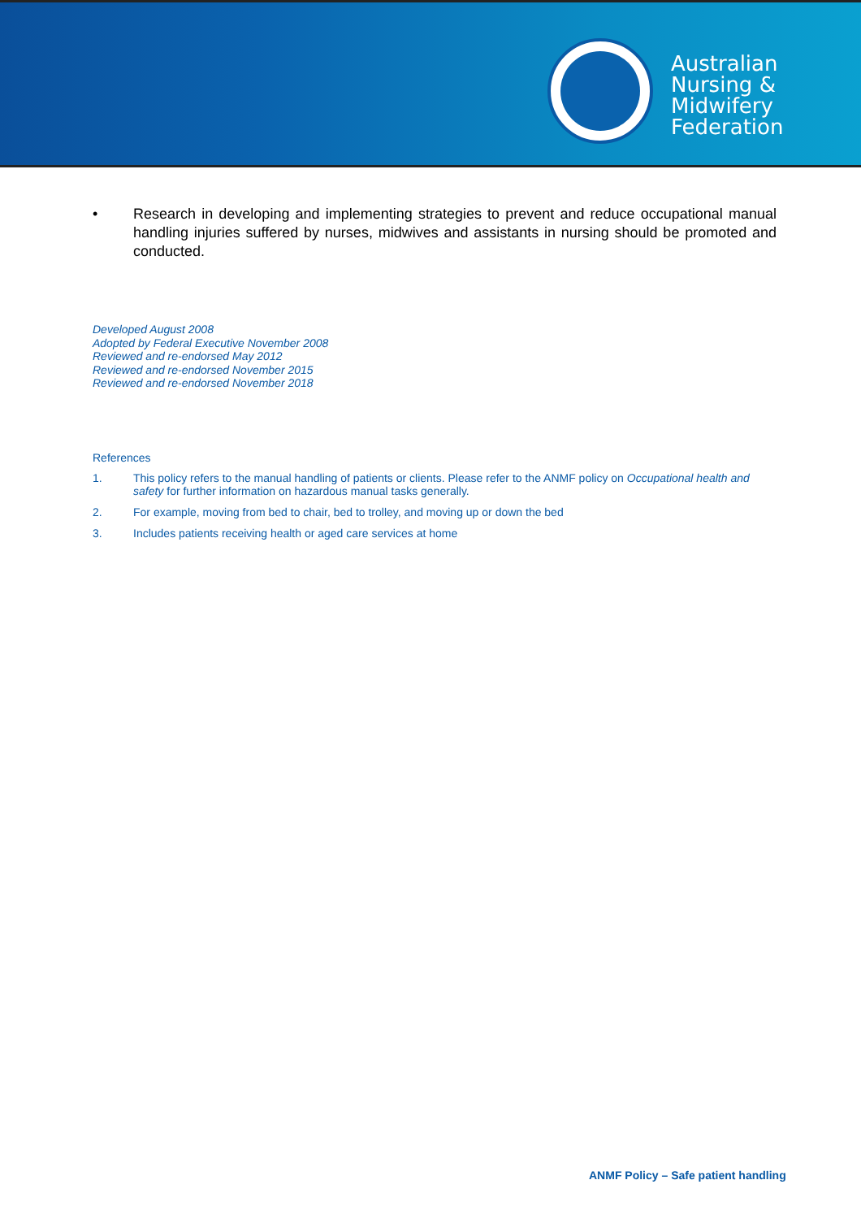Australian
Nursing &
Midwifery
Federation
• Research in developing and implementing strategies to prevent and reduce occupational manual handling injuries suffered by nurses, midwives and assistants in nursing should be promoted and conducted.
Developed August 2008
Adopted by Federal Executive November 2008
Reviewed and re-endorsed May 2012
Reviewed and re-endorsed November 2015
Reviewed and re-endorsed November 2018
References
1. This policy refers to the manual handling of patients or clients. Please refer to the ANMF policy on Occupational health and safety for further information on hazardous manual tasks generally.
2. For example, moving from bed to chair, bed to trolley, and moving up or down the bed
3. Includes patients receiving health or aged care services at home
ANMF Policy – Safe patient handling